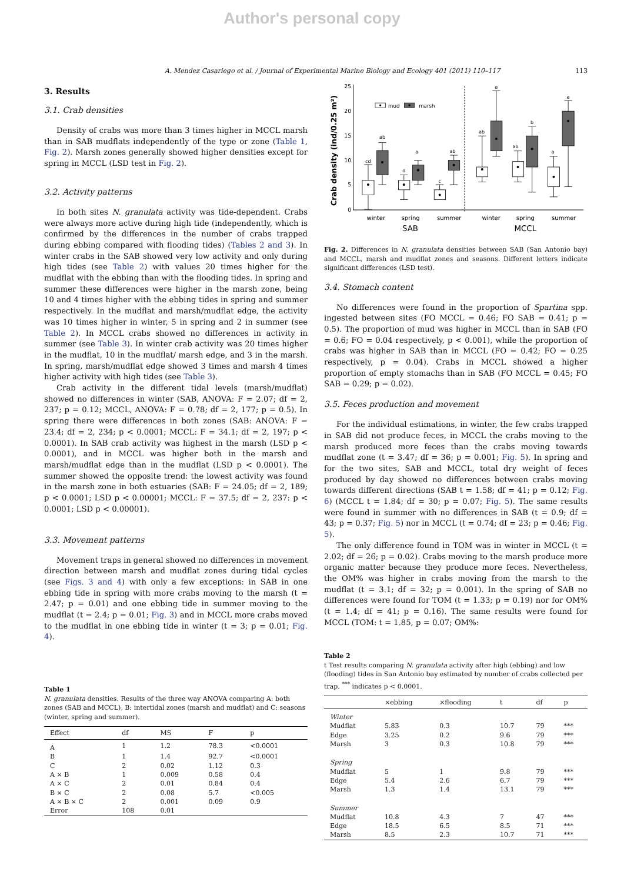Author's personal copy
A. Mendez Casariego et al. / Journal of Experimental Marine Biology and Ecology 401 (2011) 110–117 113
3. Results
3.1. Crab densities
Density of crabs was more than 3 times higher in MCCL marsh than in SAB mudflats independently of the type or zone (Table 1, Fig. 2). Marsh zones generally showed higher densities except for spring in MCCL (LSD test in Fig. 2).
3.2. Activity patterns
In both sites N. granulata activity was tide-dependent. Crabs were always more active during high tide (independently, which is confirmed by the differences in the number of crabs trapped during ebbing compared with flooding tides) (Tables 2 and 3). In winter crabs in the SAB showed very low activity and only during high tides (see Table 2) with values 20 times higher for the mudflat with the ebbing than with the flooding tides. In spring and summer these differences were higher in the marsh zone, being 10 and 4 times higher with the ebbing tides in spring and summer respectively. In the mudflat and marsh/mudflat edge, the activity was 10 times higher in winter, 5 in spring and 2 in summer (see Table 2). In MCCL crabs showed no differences in activity in summer (see Table 3). In winter crab activity was 20 times higher in the mudflat, 10 in the mudflat/ marsh edge, and 3 in the marsh. In spring, marsh/mudflat edge showed 3 times and marsh 4 times higher activity with high tides (see Table 3).
Crab activity in the different tidal levels (marsh/mudflat) showed no differences in winter (SAB, ANOVA: F = 2.07; df = 2, 237; p = 0.12; MCCL, ANOVA: F = 0.78; df = 2, 177; p = 0.5). In spring there were differences in both zones (SAB: ANOVA: F = 23.4; df = 2, 234; p < 0.0001; MCCL: F = 34.1; df = 2, 197; p < 0.0001). In SAB crab activity was highest in the marsh (LSD p < 0.0001), and in MCCL was higher both in the marsh and marsh/mudflat edge than in the mudflat (LSD p < 0.0001). The summer showed the opposite trend: the lowest activity was found in the marsh zone in both estuaries (SAB: F = 24.05; df = 2, 189; p < 0.0001; LSD p < 0.00001; MCCL: F = 37.5; df = 2, 237: p < 0.0001; LSD p < 0.00001).
3.3. Movement patterns
Movement traps in general showed no differences in movement direction between marsh and mudflat zones during tidal cycles (see Figs. 3 and 4) with only a few exceptions: in SAB in one ebbing tide in spring with more crabs moving to the marsh (t = 2.47; p = 0.01) and one ebbing tide in summer moving to the mudflat (t = 2.4; p = 0.01; Fig. 3) and in MCCL more crabs moved to the mudflat in one ebbing tide in winter (t = 3; p = 0.01; Fig. 4).
Table 1
N. granulata densities. Results of the three way ANOVA comparing A: both zones (SAB and MCCL), B: intertidal zones (marsh and mudflat) and C: seasons (winter, spring and summer).
| Effect | df | MS | F | p |
| --- | --- | --- | --- | --- |
| A | 1 | 1.2 | 78.3 | <0.0001 |
| B | 1 | 1.4 | 92.7 | <0.0001 |
| C | 2 | 0.02 | 1.12 | 0.3 |
| A × B | 1 | 0.009 | 0.58 | 0.4 |
| A × C | 2 | 0.01 | 0.84 | 0.4 |
| B × C | 2 | 0.08 | 5.7 | <0.005 |
| A × B × C | 2 | 0.001 | 0.09 | 0.9 |
| Error | 108 | 0.01 | | |
Crab density (ind/0.25 m²)
25
20
15
10
5
0
mud
marsh
cd
ab
d
a
c
ab
ab
e
ab
b
a
e
winter
spring
summer
winter
spring
summer
SAB
MCCL
Fig. 2. Differences in N. granulata densities between SAB (San Antonio bay) and MCCL, marsh and mudflat zones and seasons. Different letters indicate significant differences (LSD test).
3.4. Stomach content
No differences were found in the proportion of Spartina spp. ingested between sites (FO MCCL = 0.46; FO SAB = 0.41; p = 0.5). The proportion of mud was higher in MCCL than in SAB (FO = 0.6; FO = 0.04 respectively, p < 0.001), while the proportion of crabs was higher in SAB than in MCCL (FO = 0.42; FO = 0.25 respectively, p = 0.04). Crabs in MCCL showed a higher proportion of empty stomachs than in SAB (FO MCCL = 0.45; FO SAB = 0.29; p = 0.02).
3.5. Feces production and movement
For the individual estimations, in winter, the few crabs trapped in SAB did not produce feces, in MCCL the crabs moving to the marsh produced more feces than the crabs moving towards mudflat zone (t = 3.47; df = 36; p = 0.001; Fig. 5). In spring and for the two sites, SAB and MCCL, total dry weight of feces produced by day showed no differences between crabs moving towards different directions (SAB t = 1.58; df = 41; p = 0.12; Fig. 6) (MCCL t = 1.84; df = 30; p = 0.07; Fig. 5). The same results were found in summer with no differences in SAB (t = 0.9; df = 43; p = 0.37; Fig. 5) nor in MCCL (t = 0.74; df = 23; p = 0.46; Fig. 5).
The only difference found in TOM was in winter in MCCL (t = 2.02; df = 26; p = 0.02). Crabs moving to the marsh produce more organic matter because they produce more feces. Nevertheless, the OM% was higher in crabs moving from the marsh to the mudflat (t = 3.1; df = 32; p = 0.001). In the spring of SAB no differences were found for TOM (t = 1.33; p = 0.19) nor for OM% (t = 1.4; df = 41; p = 0.16). The same results were found for MCCL (TOM: t = 1.85, p = 0.07; OM%:
Table 2
t Test results comparing N. granulata activity after high (ebbing) and low (flooding) tides in San Antonio bay estimated by number of crabs collected per trap. <sup>***</sup> indicates p < 0.0001.
| | ×ebbing | ×flooding | t | df | p |
| --- | --- | --- | --- | --- | --- |
| Winter | | | | | |
| Mudflat | 5.83 | 0.3 | 10.7 | 79 | *** |
| Edge | 3.25 | 0.2 | 9.6 | 79 | *** |
| Marsh | 3 | 0.3 | 10.8 | 79 | *** |
| Spring | | | | | |
| Mudflat | 5 | 1 | 9.8 | 79 | *** |
| Edge | 5.4 | 2.6 | 6.7 | 79 | *** |
| Marsh | 1.3 | 1.4 | 13.1 | 79 | *** |
| Summer | | | | | |
| Mudflat | 10.8 | 4.3 | 7 | 47 | *** |
| Edge | 18.5 | 6.5 | 8.5 | 71 | *** |
| Marsh | 8.5 | 2.3 | 10.7 | 71 | *** |